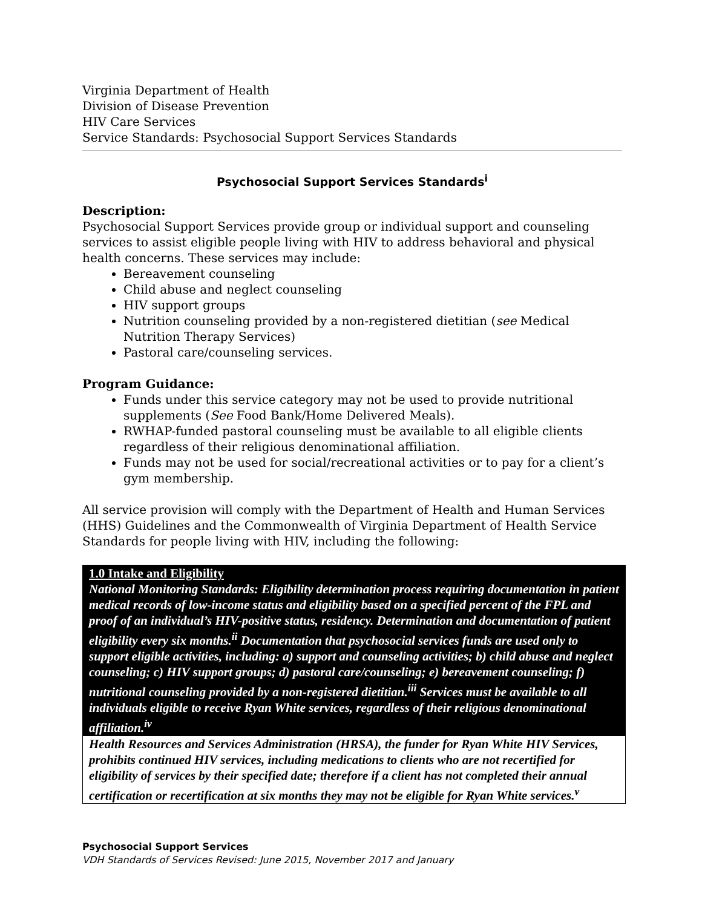Virginia Department of Health
Division of Disease Prevention
HIV Care Services
Service Standards: Psychosocial Support Services Standards
Psychosocial Support Services Standards<sup>i</sup>
Description:
Psychosocial Support Services provide group or individual support and counseling services to assist eligible people living with HIV to address behavioral and physical health concerns. These services may include:
Bereavement counseling
Child abuse and neglect counseling
HIV support groups
Nutrition counseling provided by a non-registered dietitian (see Medical Nutrition Therapy Services)
Pastoral care/counseling services.
Program Guidance:
Funds under this service category may not be used to provide nutritional supplements (See Food Bank/Home Delivered Meals).
RWHAP-funded pastoral counseling must be available to all eligible clients regardless of their religious denominational affiliation.
Funds may not be used for social/recreational activities or to pay for a client’s gym membership.
All service provision will comply with the Department of Health and Human Services (HHS) Guidelines and the Commonwealth of Virginia Department of Health Service Standards for people living with HIV, including the following:
| 1.0 Intake and Eligibility National Monitoring Standards: Eligibility determination process requiring documentation in patient medical records of low-income status and eligibility based on a specified percent of the FPL and proof of an individual’s HIV-positive status, residency. Determination and documentation of patient eligibility every six months.<sup>ii</sup> Documentation that psychosocial services funds are used only to support eligible activities, including: a) support and counseling activities; b) child abuse and neglect counseling; c) HIV support groups; d) pastoral care/counseling; e) bereavement counseling; f) nutritional counseling provided by a non-registered dietitian.<sup>iii</sup> Services must be available to all individuals eligible to receive Ryan White services, regardless of their religious denominational affiliation.<sup>iv</sup> |
| Health Resources and Services Administration (HRSA), the funder for Ryan White HIV Services, prohibits continued HIV services, including medications to clients who are not recertified for eligibility of services by their specified date; therefore if a client has not completed their annual certification or recertification at six months they may not be eligible for Ryan White services.<sup>v</sup> |
Psychosocial Support Services
VDH Standards of Services Revised: June 2015, November 2017 and January